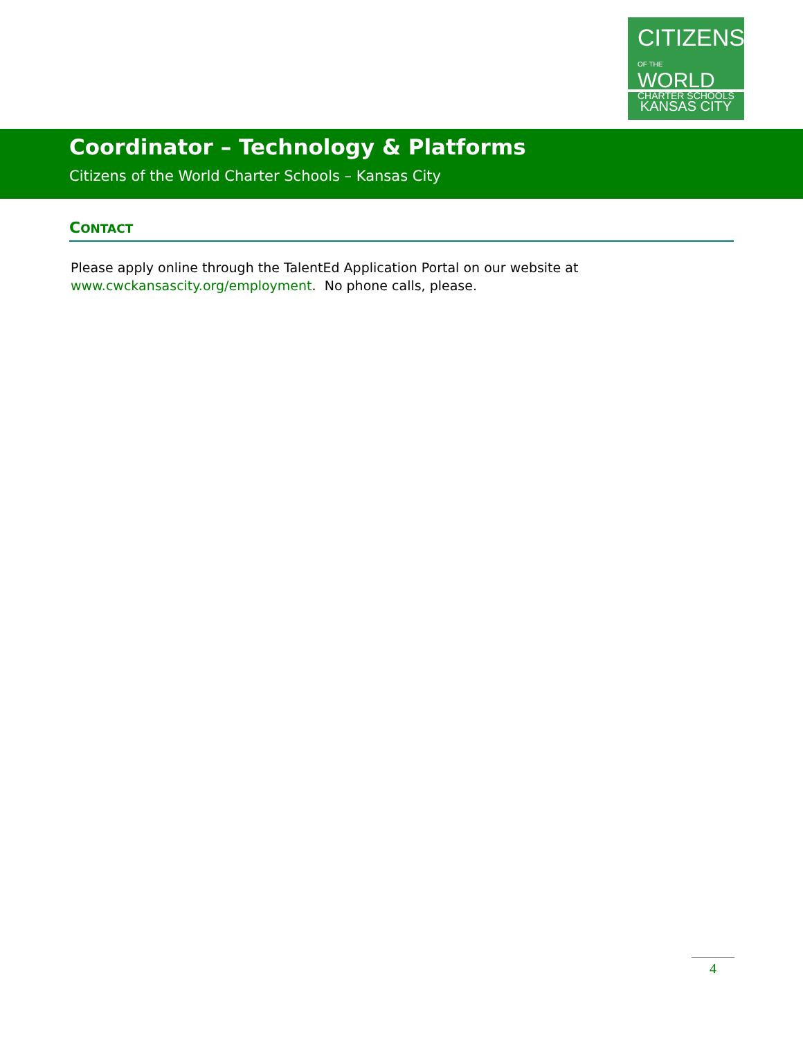CITIZENS
OF THE WORLD
CHARTER SCHOOLS
KANSAS CITY
Coordinator – Technology & Platforms
Citizens of the World Charter Schools – Kansas City
CONTACT
Please apply online through the TalentEd Application Portal on our website at www.cwckansascity.org/employment. No phone calls, please.
4